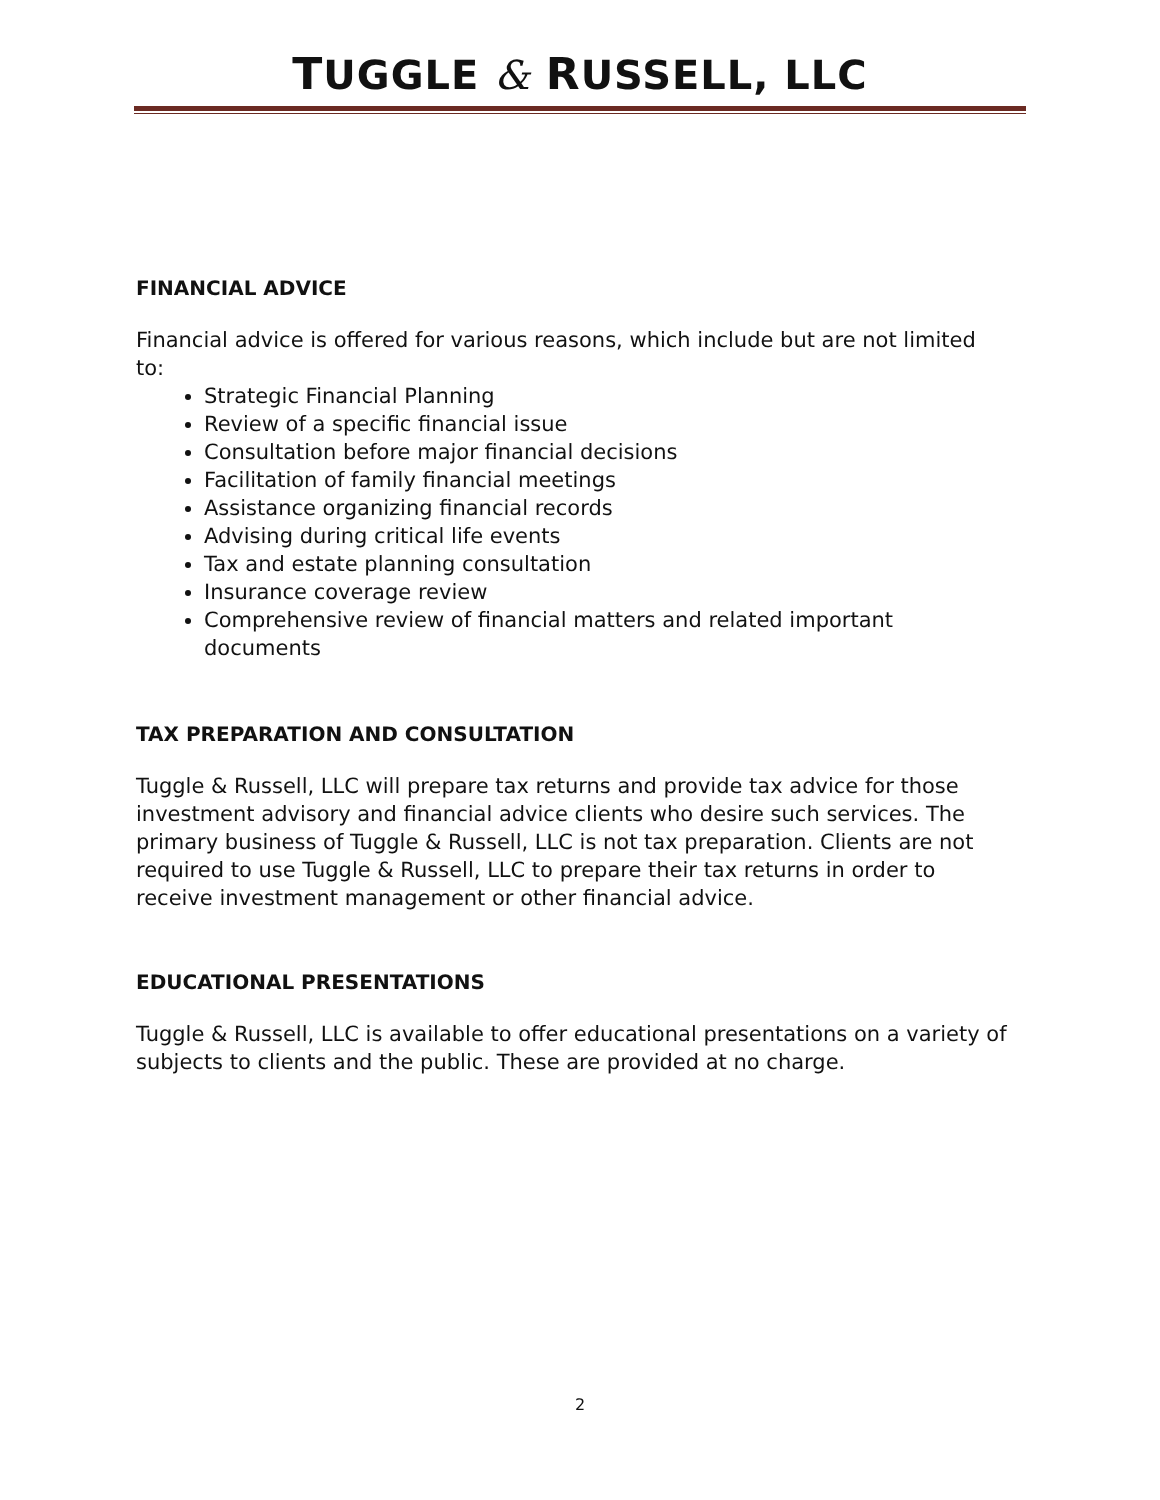TUGGLE & RUSSELL, LLC
FINANCIAL ADVICE
Financial advice is offered for various reasons, which include but are not limited to:
Strategic Financial Planning
Review of a specific financial issue
Consultation before major financial decisions
Facilitation of family financial meetings
Assistance organizing financial records
Advising during critical life events
Tax and estate planning consultation
Insurance coverage review
Comprehensive review of financial matters and related important documents
TAX PREPARATION AND CONSULTATION
Tuggle & Russell, LLC will prepare tax returns and provide tax advice for those investment advisory and financial advice clients who desire such services. The primary business of Tuggle & Russell, LLC is not tax preparation. Clients are not required to use Tuggle & Russell, LLC to prepare their tax returns in order to receive investment management or other financial advice.
EDUCATIONAL PRESENTATIONS
Tuggle & Russell, LLC is available to offer educational presentations on a variety of subjects to clients and the public. These are provided at no charge.
2